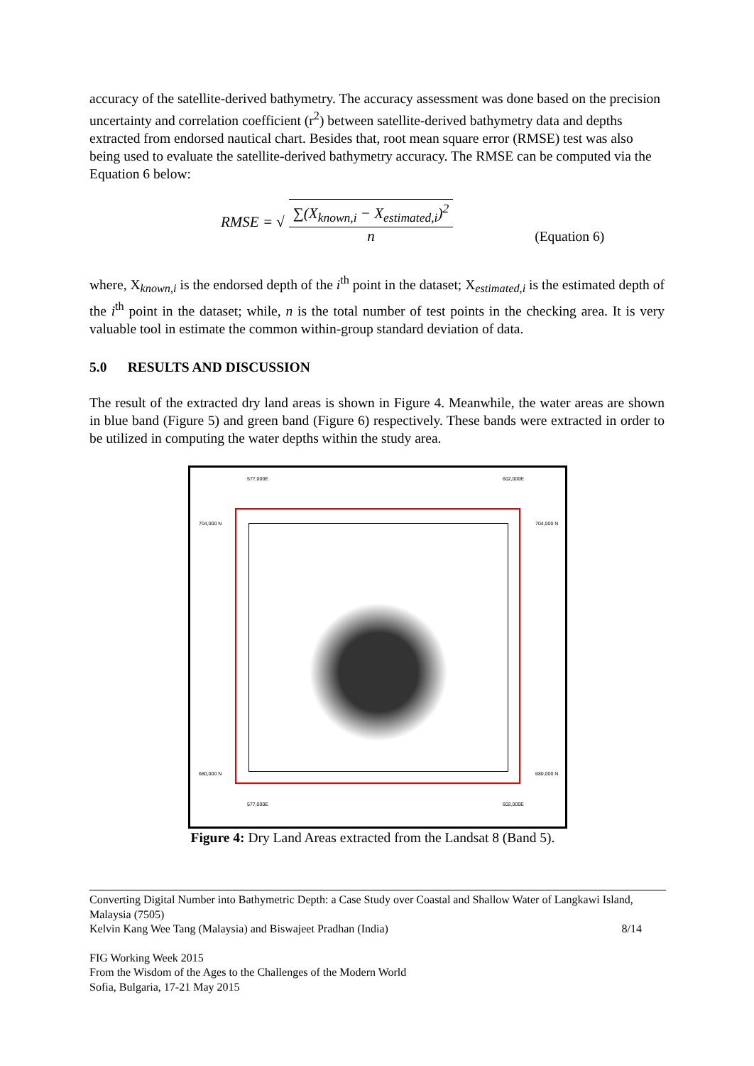accuracy of the satellite-derived bathymetry. The accuracy assessment was done based on the precision uncertainty and correlation coefficient (r<sup>2</sup>) between satellite-derived bathymetry data and depths extracted from endorsed nautical chart. Besides that, root mean square error (RMSE) test was also being used to evaluate the satellite-derived bathymetry accuracy. The RMSE can be computed via the Equation 6 below:
RMSE = √
∑(X<sub>known,i</sub> − X<sub>estimated,i</sub>)<sup>2</sup>
n
(Equation 6)
where, X<sub>known,i</sub> is the endorsed depth of the i<sup>th</sup> point in the dataset; X<sub>estimated,i</sub> is the estimated depth of the i<sup>th</sup> point in the dataset; while, n is the total number of test points in the checking area. It is very valuable tool in estimate the common within-group standard deviation of data.
5.0 RESULTS AND DISCUSSION
The result of the extracted dry land areas is shown in Figure 4. Meanwhile, the water areas are shown in blue band (Figure 5) and green band (Figure 6) respectively. These bands were extracted in order to be utilized in computing the water depths within the study area.
577,000E 602,000E
704,000 N 704,000 N
680,000 N 680,000 N
577,000E 602,000E
Figure 4: Dry Land Areas extracted from the Landsat 8 (Band 5).
Converting Digital Number into Bathymetric Depth: a Case Study over Coastal and Shallow Water of Langkawi Island, Malaysia (7505)
Kelvin Kang Wee Tang (Malaysia) and Biswajeet Pradhan (India) 8/14
FIG Working Week 2015
From the Wisdom of the Ages to the Challenges of the Modern World
Sofia, Bulgaria, 17-21 May 2015